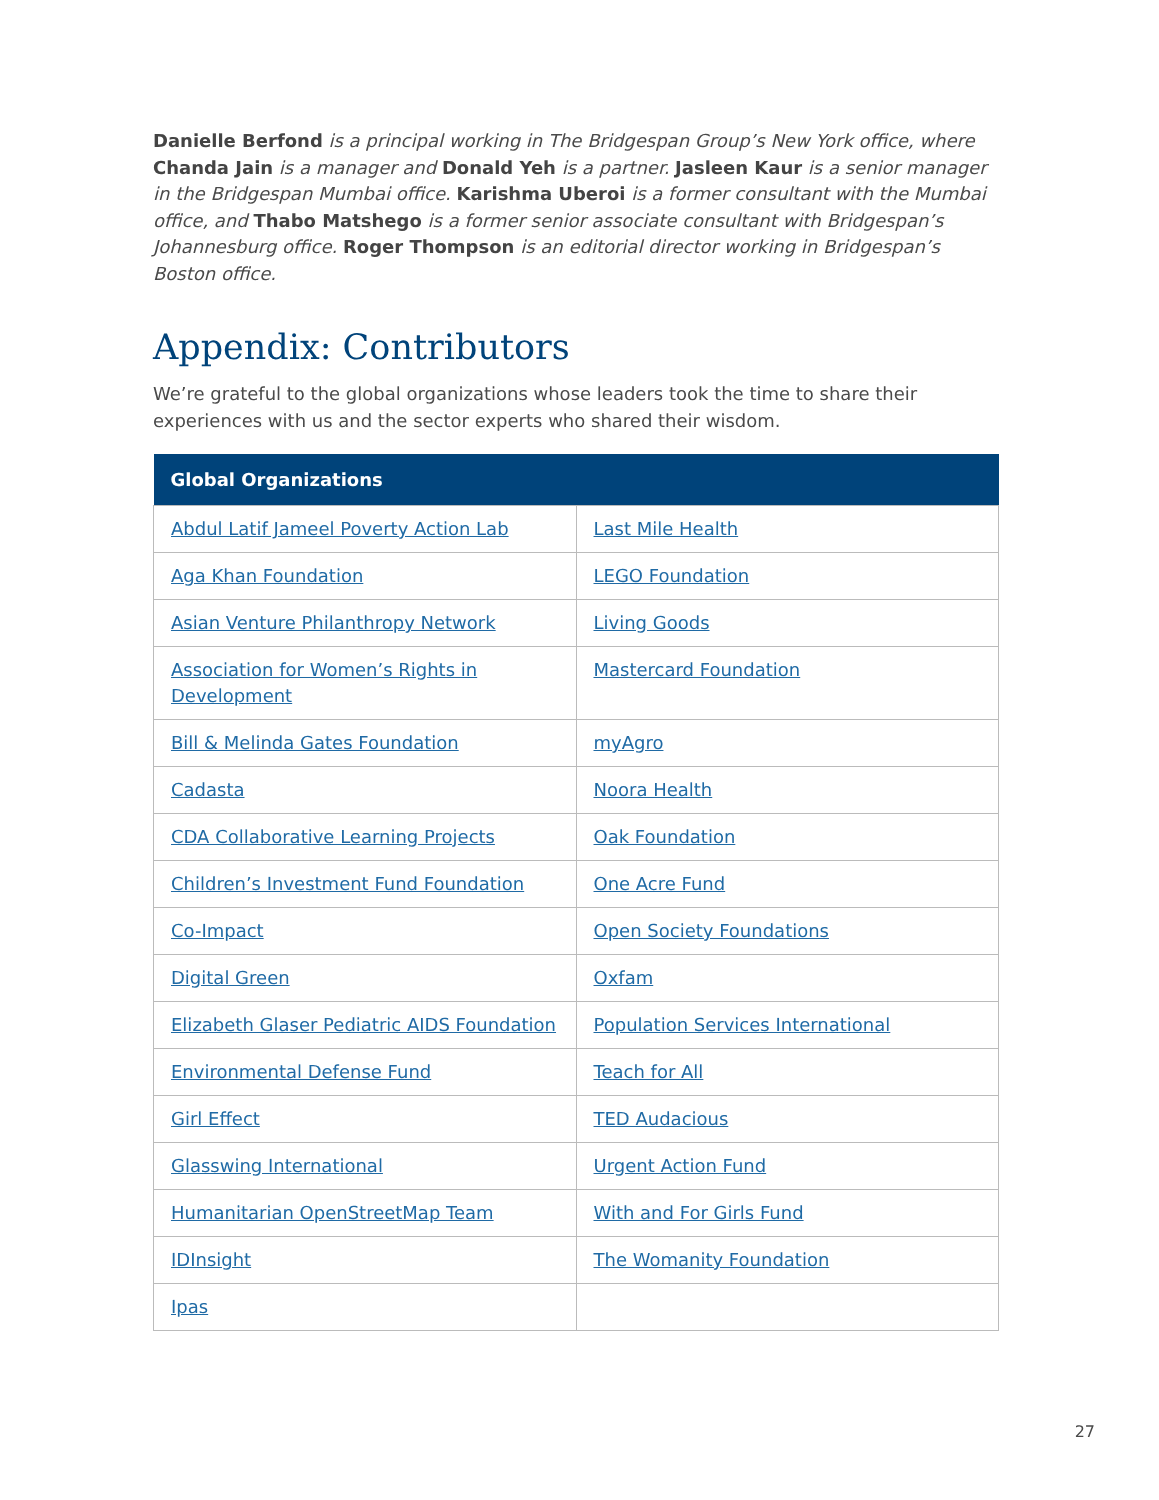Danielle Berfond is a principal working in The Bridgespan Group’s New York office, where Chanda Jain is a manager and Donald Yeh is a partner. Jasleen Kaur is a senior manager in the Bridgespan Mumbai office. Karishma Uberoi is a former consultant with the Mumbai office, and Thabo Matshego is a former senior associate consultant with Bridgespan’s Johannesburg office. Roger Thompson is an editorial director working in Bridgespan’s Boston office.
Appendix: Contributors
We’re grateful to the global organizations whose leaders took the time to share their experiences with us and the sector experts who shared their wisdom.
| Global Organizations | |
| --- | --- |
| Abdul Latif Jameel Poverty Action Lab | Last Mile Health |
| Aga Khan Foundation | LEGO Foundation |
| Asian Venture Philanthropy Network | Living Goods |
| Association for Women’s Rights in Development | Mastercard Foundation |
| Bill & Melinda Gates Foundation | myAgro |
| Cadasta | Noora Health |
| CDA Collaborative Learning Projects | Oak Foundation |
| Children’s Investment Fund Foundation | One Acre Fund |
| Co-Impact | Open Society Foundations |
| Digital Green | Oxfam |
| Elizabeth Glaser Pediatric AIDS Foundation | Population Services International |
| Environmental Defense Fund | Teach for All |
| Girl Effect | TED Audacious |
| Glasswing International | Urgent Action Fund |
| Humanitarian OpenStreetMap Team | With and For Girls Fund |
| IDInsight | The Womanity Foundation |
| Ipas | |
27